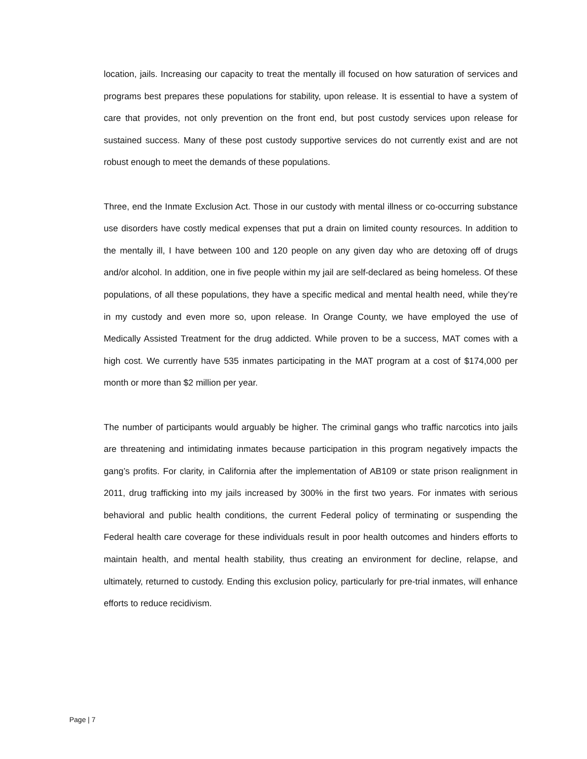location, jails. Increasing our capacity to treat the mentally ill focused on how saturation of services and programs best prepares these populations for stability, upon release. It is essential to have a system of care that provides, not only prevention on the front end, but post custody services upon release for sustained success. Many of these post custody supportive services do not currently exist and are not robust enough to meet the demands of these populations.
Three, end the Inmate Exclusion Act. Those in our custody with mental illness or co-occurring substance use disorders have costly medical expenses that put a drain on limited county resources. In addition to the mentally ill, I have between 100 and 120 people on any given day who are detoxing off of drugs and/or alcohol. In addition, one in five people within my jail are self-declared as being homeless. Of these populations, of all these populations, they have a specific medical and mental health need, while they’re in my custody and even more so, upon release. In Orange County, we have employed the use of Medically Assisted Treatment for the drug addicted. While proven to be a success, MAT comes with a high cost. We currently have 535 inmates participating in the MAT program at a cost of $174,000 per month or more than $2 million per year.
The number of participants would arguably be higher. The criminal gangs who traffic narcotics into jails are threatening and intimidating inmates because participation in this program negatively impacts the gang’s profits. For clarity, in California after the implementation of AB109 or state prison realignment in 2011, drug trafficking into my jails increased by 300% in the first two years. For inmates with serious behavioral and public health conditions, the current Federal policy of terminating or suspending the Federal health care coverage for these individuals result in poor health outcomes and hinders efforts to maintain health, and mental health stability, thus creating an environment for decline, relapse, and ultimately, returned to custody. Ending this exclusion policy, particularly for pre-trial inmates, will enhance efforts to reduce recidivism.
Page | 7